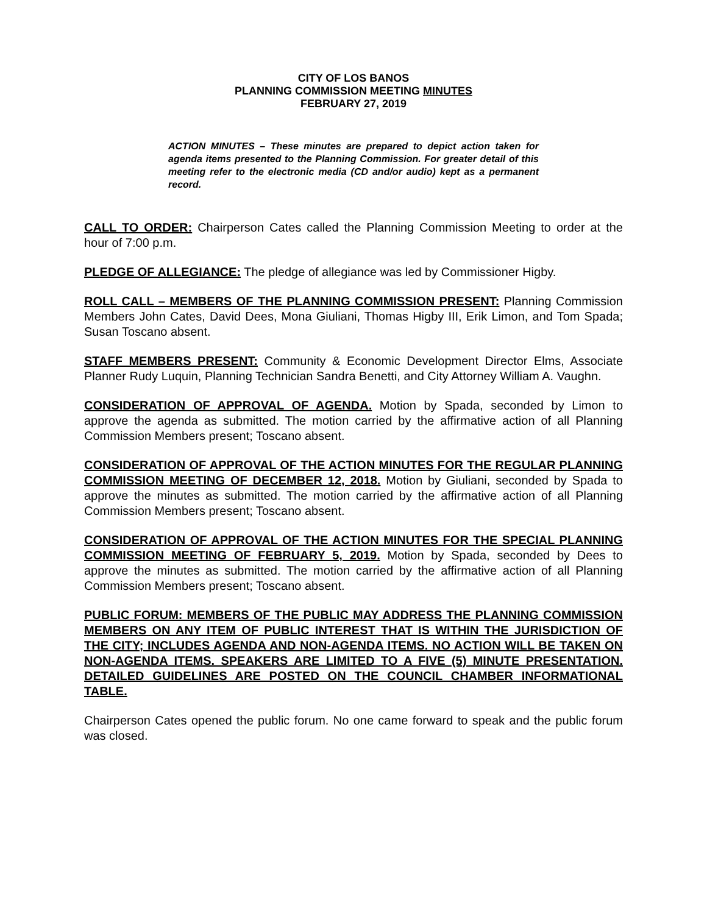CITY OF LOS BANOS
PLANNING COMMISSION MEETING MINUTES
FEBRUARY 27, 2019
ACTION MINUTES – These minutes are prepared to depict action taken for agenda items presented to the Planning Commission. For greater detail of this meeting refer to the electronic media (CD and/or audio) kept as a permanent record.
CALL TO ORDER: Chairperson Cates called the Planning Commission Meeting to order at the hour of 7:00 p.m.
PLEDGE OF ALLEGIANCE: The pledge of allegiance was led by Commissioner Higby.
ROLL CALL – MEMBERS OF THE PLANNING COMMISSION PRESENT: Planning Commission Members John Cates, David Dees, Mona Giuliani, Thomas Higby III, Erik Limon, and Tom Spada; Susan Toscano absent.
STAFF MEMBERS PRESENT: Community & Economic Development Director Elms, Associate Planner Rudy Luquin, Planning Technician Sandra Benetti, and City Attorney William A. Vaughn.
CONSIDERATION OF APPROVAL OF AGENDA. Motion by Spada, seconded by Limon to approve the agenda as submitted. The motion carried by the affirmative action of all Planning Commission Members present; Toscano absent.
CONSIDERATION OF APPROVAL OF THE ACTION MINUTES FOR THE REGULAR PLANNING COMMISSION MEETING OF DECEMBER 12, 2018. Motion by Giuliani, seconded by Spada to approve the minutes as submitted. The motion carried by the affirmative action of all Planning Commission Members present; Toscano absent.
CONSIDERATION OF APPROVAL OF THE ACTION MINUTES FOR THE SPECIAL PLANNING COMMISSION MEETING OF FEBRUARY 5, 2019. Motion by Spada, seconded by Dees to approve the minutes as submitted. The motion carried by the affirmative action of all Planning Commission Members present; Toscano absent.
PUBLIC FORUM: MEMBERS OF THE PUBLIC MAY ADDRESS THE PLANNING COMMISSION MEMBERS ON ANY ITEM OF PUBLIC INTEREST THAT IS WITHIN THE JURISDICTION OF THE CITY; INCLUDES AGENDA AND NON-AGENDA ITEMS. NO ACTION WILL BE TAKEN ON NON-AGENDA ITEMS. SPEAKERS ARE LIMITED TO A FIVE (5) MINUTE PRESENTATION. DETAILED GUIDELINES ARE POSTED ON THE COUNCIL CHAMBER INFORMATIONAL TABLE.
Chairperson Cates opened the public forum. No one came forward to speak and the public forum was closed.